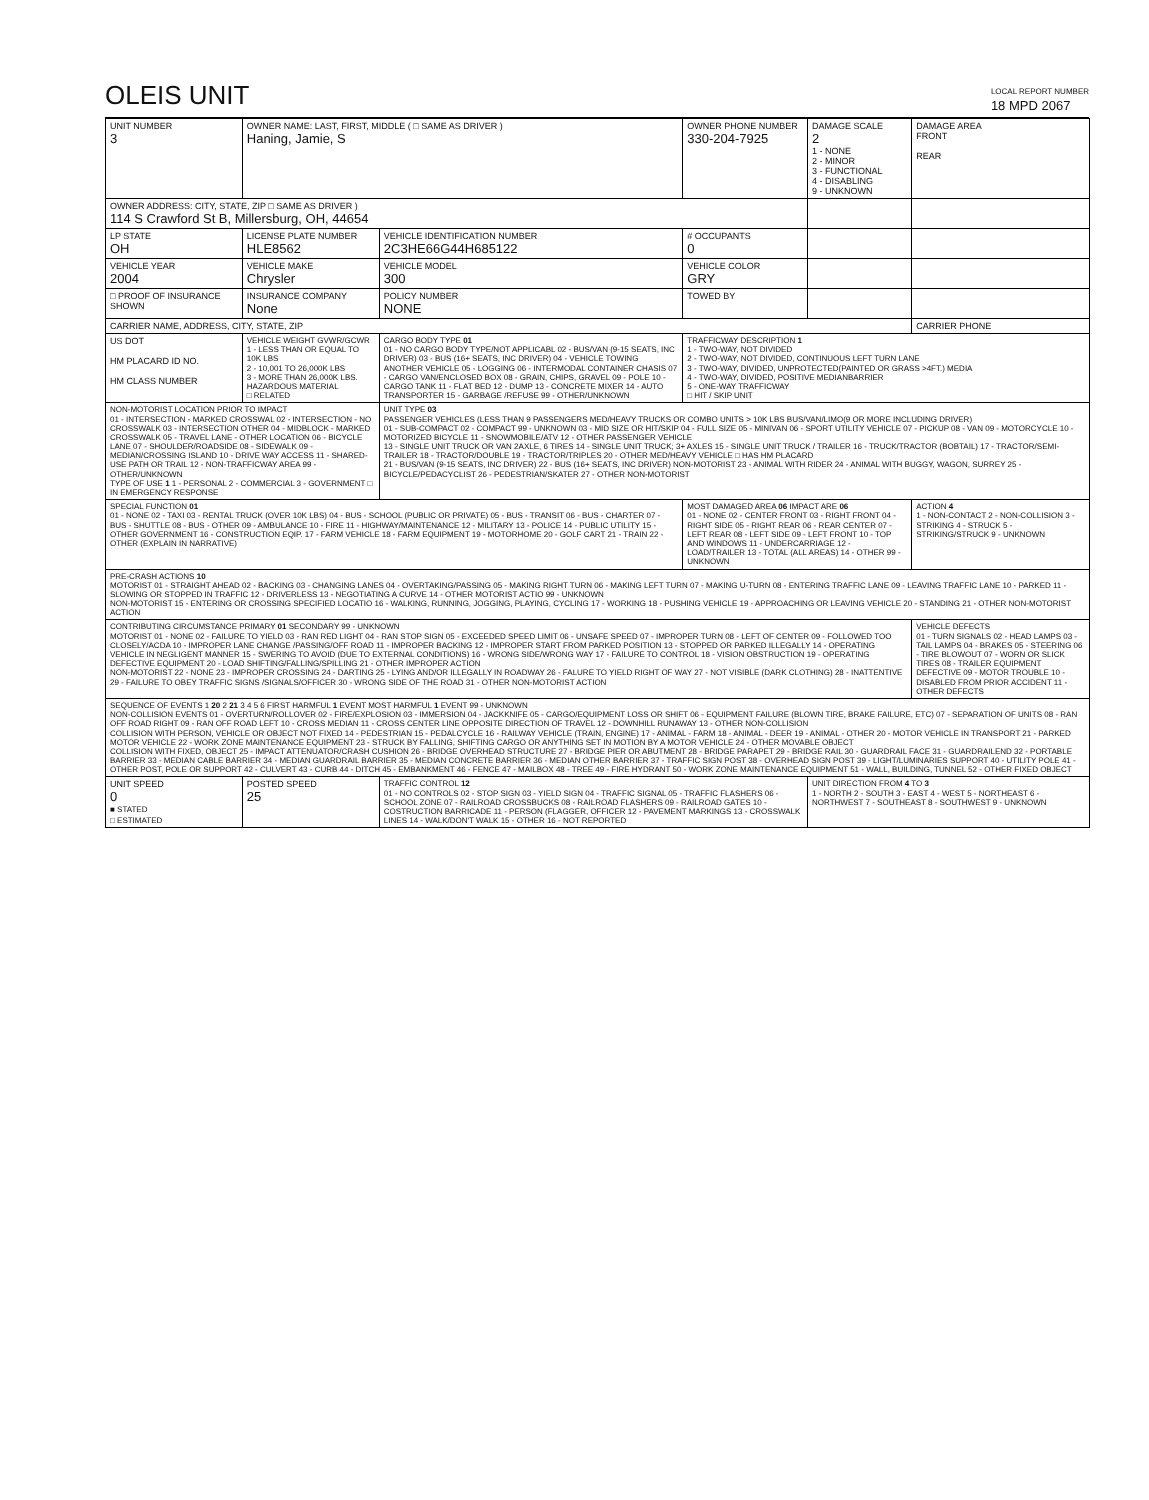OLEIS UNIT
LOCAL REPORT NUMBER
18 MPD 2067
| UNIT NUMBER 3 | OWNER NAME: LAST, FIRST, MIDDLE ( □ SAME AS DRIVER ) Haning, Jamie, S | | | OWNER PHONE NUMBER 330-204-7925 | DAMAGE SCALE 2 1 - NONE 2 - MINOR 3 - FUNCTIONAL 4 - DISABLING 9 - UNKNOWN | DAMAGE AREA FRONT REAR |
| OWNER ADDRESS: CITY, STATE, ZIP □ SAME AS DRIVER ) 114 S Crawford St B, Millersburg, OH, 44654 | | | | | | |
| LP STATE OH | LICENSE PLATE NUMBER HLE8562 | VEHICLE IDENTIFICATION NUMBER 2C3HE66G44H685122 | | # OCCUPANTS 0 | | |
| VEHICLE YEAR 2004 | VEHICLE MAKE Chrysler | VEHICLE MODEL 300 | | VEHICLE COLOR GRY | | |
| □ PROOF OF INSURANCE SHOWN | INSURANCE COMPANY None | POLICY NUMBER NONE | TOWED BY | | | |
| CARRIER NAME, ADDRESS, CITY, STATE, ZIP | | | | | | CARRIER PHONE |
| US DOT HM PLACARD ID NO. HM CLASS NUMBER | VEHICLE WEIGHT GVWR/GCWR 1 - LESS THAN OR EQUAL TO 10K LBS 2 - 10,001 TO 26,000K LBS 3 - MORE THAN 26,000K LBS. HAZARDOUS MATERIAL □ RELATED | CARGO BODY TYPE 01 01 - NO CARGO BODY TYPE/NOT APPLICABL 02 - BUS/VAN (9-15 SEATS, INC DRIVER) 03 - BUS (16+ SEATS, INC DRIVER) 04 - VEHICLE TOWING ANOTHER VEHICLE 05 - LOGGING 06 - INTERMODAL CONTAINER CHASIS 07 - CARGO VAN/ENCLOSED BOX 08 - GRAIN, CHIPS, GRAVEL 09 - POLE 10 - CARGO TANK 11 - FLAT BED 12 - DUMP 13 - CONCRETE MIXER 14 - AUTO TRANSPORTER 15 - GARBAGE /REFUSE 99 - OTHER/UNKNOWN | | TRAFFICWAY DESCRIPTION 1 1 - TWO-WAY, NOT DIVIDED 2 - TWO-WAY, NOT DIVIDED, CONTINUOUS LEFT TURN LANE 3 - TWO-WAY, DIVIDED, UNPROTECTED(PAINTED OR GRASS >4FT.) MEDIA 4 - TWO-WAY, DIVIDED, POSITIVE MEDIANBARRIER 5 - ONE-WAY TRAFFICWAY □ HIT / SKIP UNIT | | |
| NON-MOTORIST LOCATION PRIOR TO IMPACT 01 - INTERSECTION - MARKED CROSSWAL 02 - INTERSECTION - NO CROSSWALK 03 - INTERSECTION OTHER 04 - MIDBLOCK - MARKED CROSSWALK 05 - TRAVEL LANE - OTHER LOCATION 06 - BICYCLE LANE 07 - SHOULDER/ROADSIDE 08 - SIDEWALK 09 - MEDIAN/CROSSING ISLAND 10 - DRIVE WAY ACCESS 11 - SHARED-USE PATH OR TRAIL 12 - NON-TRAFFICWAY AREA 99 - OTHER/UNKNOWN TYPE OF USE 1 1 - PERSONAL 2 - COMMERCIAL 3 - GOVERNMENT □ IN EMERGENCY RESPONSE | | UNIT TYPE 03 PASSENGER VEHICLES (LESS THAN 9 PASSENGERS MED/HEAVY TRUCKS OR COMBO UNITS > 10K LBS BUS/VAN/LIMO(9 OR MORE INCLUDING DRIVER) 01 - SUB-COMPACT 02 - COMPACT 99 - UNKNOWN 03 - MID SIZE OR HIT/SKIP 04 - FULL SIZE 05 - MINIVAN 06 - SPORT UTILITY VEHICLE 07 - PICKUP 08 - VAN 09 - MOTORCYCLE 10 - MOTORIZED BICYCLE 11 - SNOWMOBILE/ATV 12 - OTHER PASSENGER VEHICLE 13 - SINGLE UNIT TRUCK OR VAN 2AXLE, 6 TIRES 14 - SINGLE UNIT TRUCK; 3+ AXLES 15 - SINGLE UNIT TRUCK / TRAILER 16 - TRUCK/TRACTOR (BOBTAIL) 17 - TRACTOR/SEMI-TRAILER 18 - TRACTOR/DOUBLE 19 - TRACTOR/TRIPLES 20 - OTHER MED/HEAVY VEHICLE □ HAS HM PLACARD 21 - BUS/VAN (9-15 SEATS, INC DRIVER) 22 - BUS (16+ SEATS, INC DRIVER) NON-MOTORIST 23 - ANIMAL WITH RIDER 24 - ANIMAL WITH BUGGY, WAGON, SURREY 25 - BICYCLE/PEDACYCLIST 26 - PEDESTRIAN/SKATER 27 - OTHER NON-MOTORIST | | | | |
| SPECIAL FUNCTION 01 01 - NONE 02 - TAXI 03 - RENTAL TRUCK (OVER 10K LBS) 04 - BUS - SCHOOL (PUBLIC OR PRIVATE) 05 - BUS - TRANSIT 06 - BUS - CHARTER 07 - BUS - SHUTTLE 08 - BUS - OTHER 09 - AMBULANCE 10 - FIRE 11 - HIGHWAY/MAINTENANCE 12 - MILITARY 13 - POLICE 14 - PUBLIC UTILITY 15 - OTHER GOVERNMENT 16 - CONSTRUCTION EQIP. 17 - FARM VEHICLE 18 - FARM EQUIPMENT 19 - MOTORHOME 20 - GOLF CART 21 - TRAIN 22 - OTHER (EXPLAIN IN NARRATIVE) | | | MOST DAMAGED AREA 06 IMPACT ARE 06 01 - NONE 02 - CENTER FRONT 03 - RIGHT FRONT 04 - RIGHT SIDE 05 - RIGHT REAR 06 - REAR CENTER 07 - LEFT REAR 08 - LEFT SIDE 09 - LEFT FRONT 10 - TOP AND WINDOWS 11 - UNDERCARRIAGE 12 - LOAD/TRAILER 13 - TOTAL (ALL AREAS) 14 - OTHER 99 - UNKNOWN | | | ACTION 4 1 - NON-CONTACT 2 - NON-COLLISION 3 - STRIKING 4 - STRUCK 5 - STRIKING/STRUCK 9 - UNKNOWN |
| PRE-CRASH ACTIONS 10 MOTORIST 01 - STRAIGHT AHEAD 02 - BACKING 03 - CHANGING LANES 04 - OVERTAKING/PASSING 05 - MAKING RIGHT TURN 06 - MAKING LEFT TURN 07 - MAKING U-TURN 08 - ENTERING TRAFFIC LANE 09 - LEAVING TRAFFIC LANE 10 - PARKED 11 - SLOWING OR STOPPED IN TRAFFIC 12 - DRIVERLESS 13 - NEGOTIATING A CURVE 14 - OTHER MOTORIST ACTIO 99 - UNKNOWN NON-MOTORIST 15 - ENTERING OR CROSSING SPECIFIED LOCATIO 16 - WALKING, RUNNING, JOGGING, PLAYING, CYCLING 17 - WORKING 18 - PUSHING VEHICLE 19 - APPROACHING OR LEAVING VEHICLE 20 - STANDING 21 - OTHER NON-MOTORIST ACTION | | | | | | |
| CONTRIBUTING CIRCUMSTANCE PRIMARY 01 SECONDARY 99 - UNKNOWN MOTORIST 01 - NONE 02 - FAILURE TO YIELD 03 - RAN RED LIGHT 04 - RAN STOP SIGN 05 - EXCEEDED SPEED LIMIT 06 - UNSAFE SPEED 07 - IMPROPER TURN 08 - LEFT OF CENTER 09 - FOLLOWED TOO CLOSELY/ACDA 10 - IMPROPER LANE CHANGE /PASSING/OFF ROAD 11 - IMPROPER BACKING 12 - IMPROPER START FROM PARKED POSITION 13 - STOPPED OR PARKED ILLEGALLY 14 - OPERATING VEHICLE IN NEGLIGENT MANNER 15 - SWERING TO AVOID (DUE TO EXTERNAL CONDITIONS) 16 - WRONG SIDE/WRONG WAY 17 - FAILURE TO CONTROL 18 - VISION OBSTRUCTION 19 - OPERATING DEFECTIVE EQUIPMENT 20 - LOAD SHIFTING/FALLING/SPILLING 21 - OTHER IMPROPER ACTION NON-MOTORIST 22 - NONE 23 - IMPROPER CROSSING 24 - DARTING 25 - LYING AND/OR ILLEGALLY IN ROADWAY 26 - FALURE TO YIELD RIGHT OF WAY 27 - NOT VISIBLE (DARK CLOTHING) 28 - INATTENTIVE 29 - FAILURE TO OBEY TRAFFIC SIGNS /SIGNALS/OFFICER 30 - WRONG SIDE OF THE ROAD 31 - OTHER NON-MOTORIST ACTION | | | | | | VEHICLE DEFECTS 01 - TURN SIGNALS 02 - HEAD LAMPS 03 - TAIL LAMPS 04 - BRAKES 05 - STEERING 06 - TIRE BLOWOUT 07 - WORN OR SLICK TIRES 08 - TRAILER EQUIPMENT DEFECTIVE 09 - MOTOR TROUBLE 10 - DISABLED FROM PRIOR ACCIDENT 11 - OTHER DEFECTS |
| SEQUENCE OF EVENTS 1 20 2 21 3 4 5 6 FIRST HARMFUL 1 EVENT MOST HARMFUL 1 EVENT 99 - UNKNOWN NON-COLLISION EVENTS 01 - OVERTURN/ROLLOVER 02 - FIRE/EXPLOSION 03 - IMMERSION 04 - JACKKNIFE 05 - CARGO/EQUIPMENT LOSS OR SHIFT 06 - EQUIPMENT FAILURE (BLOWN TIRE, BRAKE FAILURE, ETC) 07 - SEPARATION OF UNITS 08 - RAN OFF ROAD RIGHT 09 - RAN OFF ROAD LEFT 10 - CROSS MEDIAN 11 - CROSS CENTER LINE OPPOSITE DIRECTION OF TRAVEL 12 - DOWNHILL RUNAWAY 13 - OTHER NON-COLLISION COLLISION WITH PERSON, VEHICLE OR OBJECT NOT FIXED 14 - PEDESTRIAN 15 - PEDALCYCLE 16 - RAILWAY VEHICLE (TRAIN, ENGINE) 17 - ANIMAL - FARM 18 - ANIMAL - DEER 19 - ANIMAL - OTHER 20 - MOTOR VEHICLE IN TRANSPORT 21 - PARKED MOTOR VEHICLE 22 - WORK ZONE MAINTENANCE EQUIPMENT 23 - STRUCK BY FALLING, SHIFTING CARGO OR ANYTHING SET IN MOTION BY A MOTOR VEHICLE 24 - OTHER MOVABLE OBJECT COLLISION WITH FIXED, OBJECT 25 - IMPACT ATTENUATOR/CRASH CUSHION 26 - BRIDGE OVERHEAD STRUCTURE 27 - BRIDGE PIER OR ABUTMENT 28 - BRIDGE PARAPET 29 - BRIDGE RAIL 30 - GUARDRAIL FACE 31 - GUARDRAILEND 32 - PORTABLE BARRIER 33 - MEDIAN CABLE BARRIER 34 - MEDIAN GUARDRAIL BARRIER 35 - MEDIAN CONCRETE BARRIER 36 - MEDIAN OTHER BARRIER 37 - TRAFFIC SIGN POST 38 - OVERHEAD SIGN POST 39 - LIGHT/LUMINARIES SUPPORT 40 - UTILITY POLE 41 - OTHER POST, POLE OR SUPPORT 42 - CULVERT 43 - CURB 44 - DITCH 45 - EMBANKMENT 46 - FENCE 47 - MAILBOX 48 - TREE 49 - FIRE HYDRANT 50 - WORK ZONE MAINTENANCE EQUIPMENT 51 - WALL, BUILDING, TUNNEL 52 - OTHER FIXED OBJECT | | | | | | |
| UNIT SPEED 0 ■ STATED □ ESTIMATED | POSTED SPEED 25 | TRAFFIC CONTROL 12 01 - NO CONTROLS 02 - STOP SIGN 03 - YIELD SIGN 04 - TRAFFIC SIGNAL 05 - TRAFFIC FLASHERS 06 - SCHOOL ZONE 07 - RAILROAD CROSSBUCKS 08 - RAILROAD FLASHERS 09 - RAILROAD GATES 10 - COSTRUCTION BARRICADE 11 - PERSON (FLAGGER, OFFICER 12 - PAVEMENT MARKINGS 13 - CROSSWALK LINES 14 - WALK/DON'T WALK 15 - OTHER 16 - NOT REPORTED | | | UNIT DIRECTION FROM 4 TO 3 1 - NORTH 2 - SOUTH 3 - EAST 4 - WEST 5 - NORTHEAST 6 - NORTHWEST 7 - SOUTHEAST 8 - SOUTHWEST 9 - UNKNOWN | |